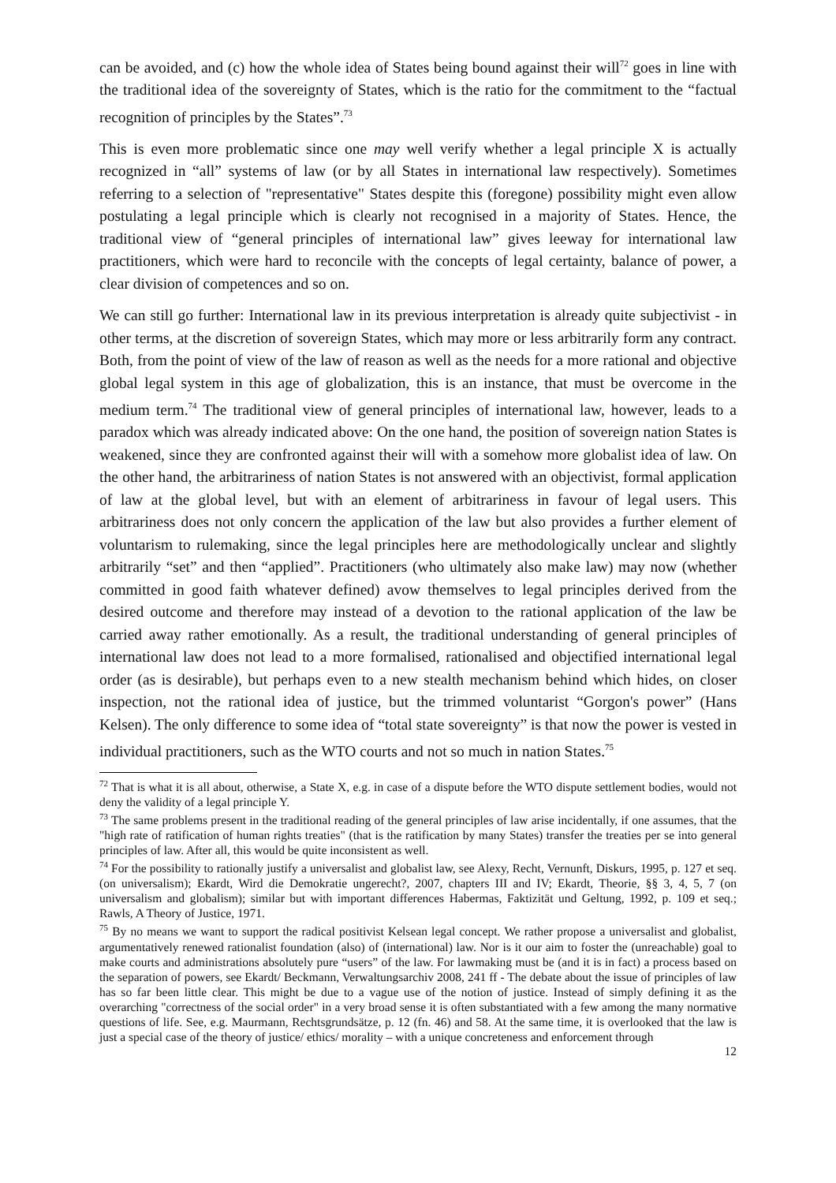can be avoided, and (c) how the whole idea of States being bound against their will<sup>72</sup> goes in line with the traditional idea of the sovereignty of States, which is the ratio for the commitment to the “factual recognition of principles by the States”.<sup>73</sup>
This is even more problematic since one may well verify whether a legal principle X is actually recognized in “all” systems of law (or by all States in international law respectively). Sometimes referring to a selection of "representative" States despite this (foregone) possibility might even allow postulating a legal principle which is clearly not recognised in a majority of States. Hence, the traditional view of “general principles of international law” gives leeway for international law practitioners, which were hard to reconcile with the concepts of legal certainty, balance of power, a clear division of competences and so on.
We can still go further: International law in its previous interpretation is already quite subjectivist - in other terms, at the discretion of sovereign States, which may more or less arbitrarily form any contract. Both, from the point of view of the law of reason as well as the needs for a more rational and objective global legal system in this age of globalization, this is an instance, that must be overcome in the medium term.<sup>74</sup> The traditional view of general principles of international law, however, leads to a paradox which was already indicated above: On the one hand, the position of sovereign nation States is weakened, since they are confronted against their will with a somehow more globalist idea of law. On the other hand, the arbitrariness of nation States is not answered with an objectivist, formal application of law at the global level, but with an element of arbitrariness in favour of legal users. This arbitrariness does not only concern the application of the law but also provides a further element of voluntarism to rulemaking, since the legal principles here are methodologically unclear and slightly arbitrarily “set” and then “applied”. Practitioners (who ultimately also make law) may now (whether committed in good faith whatever defined) avow themselves to legal principles derived from the desired outcome and therefore may instead of a devotion to the rational application of the law be carried away rather emotionally. As a result, the traditional understanding of general principles of international law does not lead to a more formalised, rationalised and objectified international legal order (as is desirable), but perhaps even to a new stealth mechanism behind which hides, on closer inspection, not the rational idea of justice, but the trimmed voluntarist “Gorgon's power” (Hans Kelsen). The only difference to some idea of “total state sovereignty” is that now the power is vested in individual practitioners, such as the WTO courts and not so much in nation States.<sup>75</sup>
<sup>72</sup> That is what it is all about, otherwise, a State X, e.g. in case of a dispute before the WTO dispute settlement bodies, would not deny the validity of a legal principle Y.
<sup>73</sup> The same problems present in the traditional reading of the general principles of law arise incidentally, if one assumes, that the "high rate of ratification of human rights treaties" (that is the ratification by many States) transfer the treaties per se into general principles of law. After all, this would be quite inconsistent as well.
<sup>74</sup> For the possibility to rationally justify a universalist and globalist law, see Alexy, Recht, Vernunft, Diskurs, 1995, p. 127 et seq. (on universalism); Ekardt, Wird die Demokratie ungerecht?, 2007, chapters III and IV; Ekardt, Theorie, §§ 3, 4, 5, 7 (on universalism and globalism); similar but with important differences Habermas, Faktizität und Geltung, 1992, p. 109 et seq.; Rawls, A Theory of Justice, 1971.
<sup>75</sup> By no means we want to support the radical positivist Kelsean legal concept. We rather propose a universalist and globalist, argumentatively renewed rationalist foundation (also) of (international) law. Nor is it our aim to foster the (unreachable) goal to make courts and administrations absolutely pure “users” of the law. For lawmaking must be (and it is in fact) a process based on the separation of powers, see Ekardt/ Beckmann, Verwaltungsarchiv 2008, 241 ff - The debate about the issue of principles of law has so far been little clear. This might be due to a vague use of the notion of justice. Instead of simply defining it as the overarching "correctness of the social order" in a very broad sense it is often substantiated with a few among the many normative questions of life. See, e.g. Maurmann, Rechtsgrundsätze, p. 12 (fn. 46) and 58. At the same time, it is overlooked that the law is just a special case of the theory of justice/ ethics/ morality – with a unique concreteness and enforcement through
12